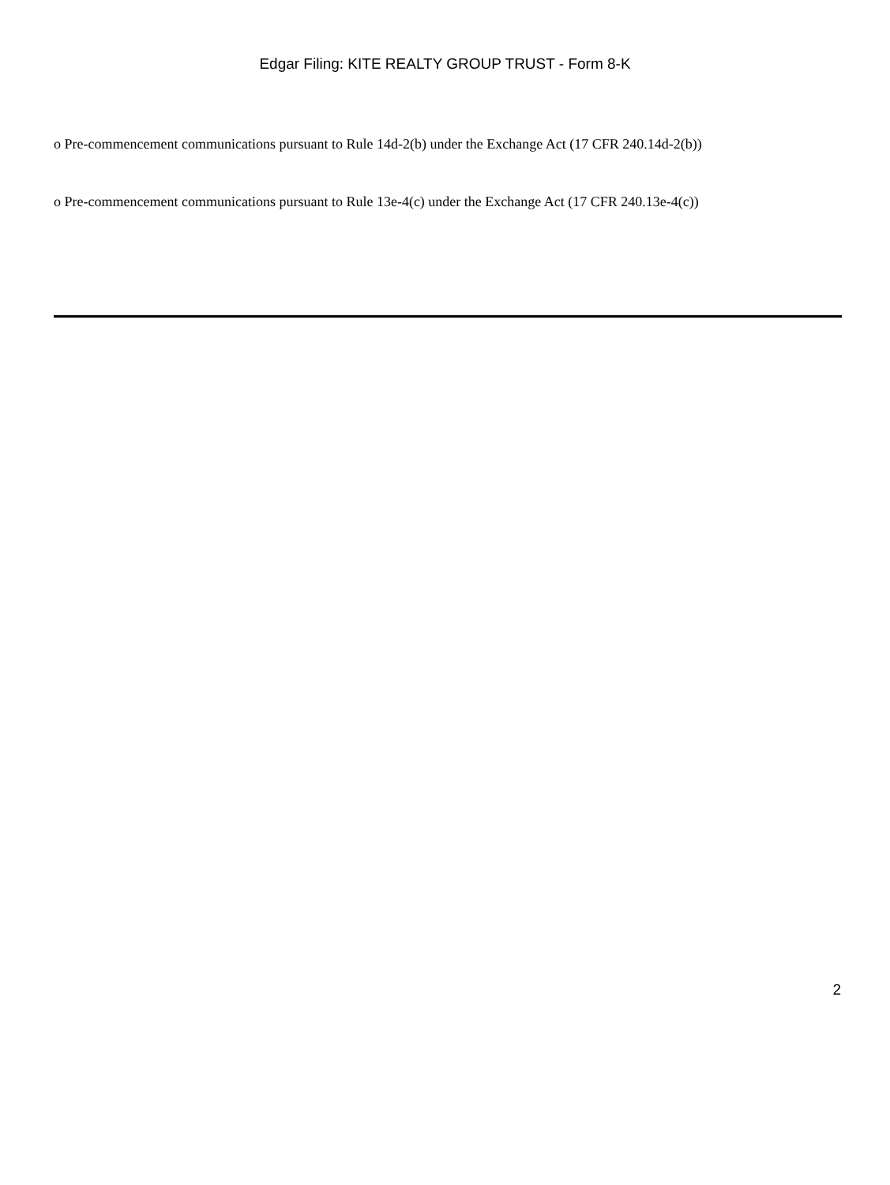Edgar Filing: KITE REALTY GROUP TRUST - Form 8-K
o Pre-commencement communications pursuant to Rule 14d-2(b) under the Exchange Act (17 CFR 240.14d-2(b))
o Pre-commencement communications pursuant to Rule 13e-4(c) under the Exchange Act (17 CFR 240.13e-4(c))
2